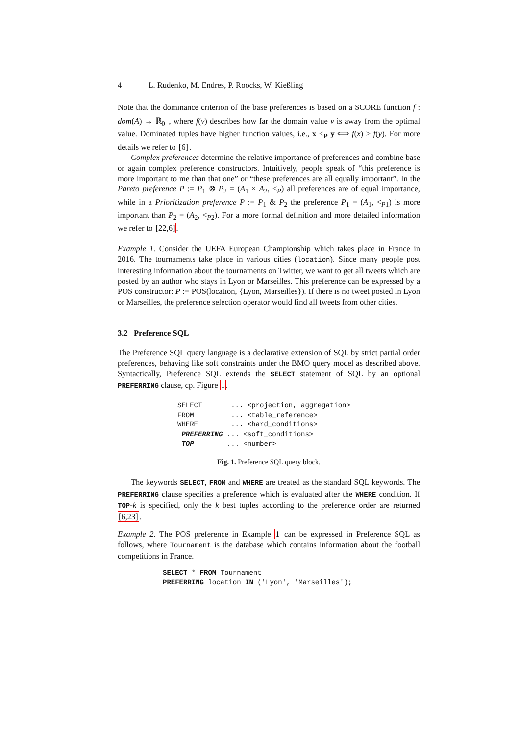4 L. Rudenko, M. Endres, P. Roocks, W. Kießling
Note that the dominance criterion of the base preferences is based on a SCORE function f : dom(A) → ℝ<sub>0</sub><sup>+</sup>, where f(v) describes how far the domain value v is away from the optimal value. Dominated tuples have higher function values, i.e., x <<sub>P</sub> y ⟺ f(x) > f(y). For more details we refer to [6].
Complex preferences determine the relative importance of preferences and combine base or again complex preference constructors. Intuitively, people speak of “this preference is more important to me than that one” or “these preferences are all equally important”. In the Pareto preference P := P<sub>1</sub> ⊗ P<sub>2</sub> = (A<sub>1</sub> × A<sub>2</sub>, <<sub>P</sub>) all preferences are of equal importance, while in a Prioritization preference P := P<sub>1</sub> & P<sub>2</sub> the preference P<sub>1</sub> = (A<sub>1</sub>, <<sub>P1</sub>) is more important than P<sub>2</sub> = (A<sub>2</sub>, <<sub>P2</sub>). For a more formal definition and more detailed information we refer to [22,6].
Example 1. Consider the UEFA European Championship which takes place in France in 2016. The tournaments take place in various cities (location). Since many people post interesting information about the tournaments on Twitter, we want to get all tweets which are posted by an author who stays in Lyon or Marseilles. This preference can be expressed by a POS constructor: P := POS(location, {Lyon, Marseilles}). If there is no tweet posted in Lyon or Marseilles, the preference selection operator would find all tweets from other cities.
3.2 Preference SQL
The Preference SQL query language is a declarative extension of SQL by strict partial order preferences, behaving like soft constraints under the BMO query model as described above. Syntactically, Preference SQL extends the SELECT statement of SQL by an optional PREFERRING clause, cp. Figure 1.
SELECT       ... <projection, aggregation>
FROM         ... <table_reference>
WHERE        ... <hard_conditions>
 PREFERRING ... <soft_conditions>
 TOP        ... <number>
Fig. 1. Preference SQL query block.
The keywords SELECT, FROM and WHERE are treated as the standard SQL keywords. The PREFERRING clause specifies a preference which is evaluated after the WHERE condition. If TOP-k is specified, only the k best tuples according to the preference order are returned [6,23].
Example 2. The POS preference in Example 1 can be expressed in Preference SQL as follows, where Tournament is the database which contains information about the football competitions in France.
SELECT * FROM Tournament
PREFERRING location IN ('Lyon', 'Marseilles');